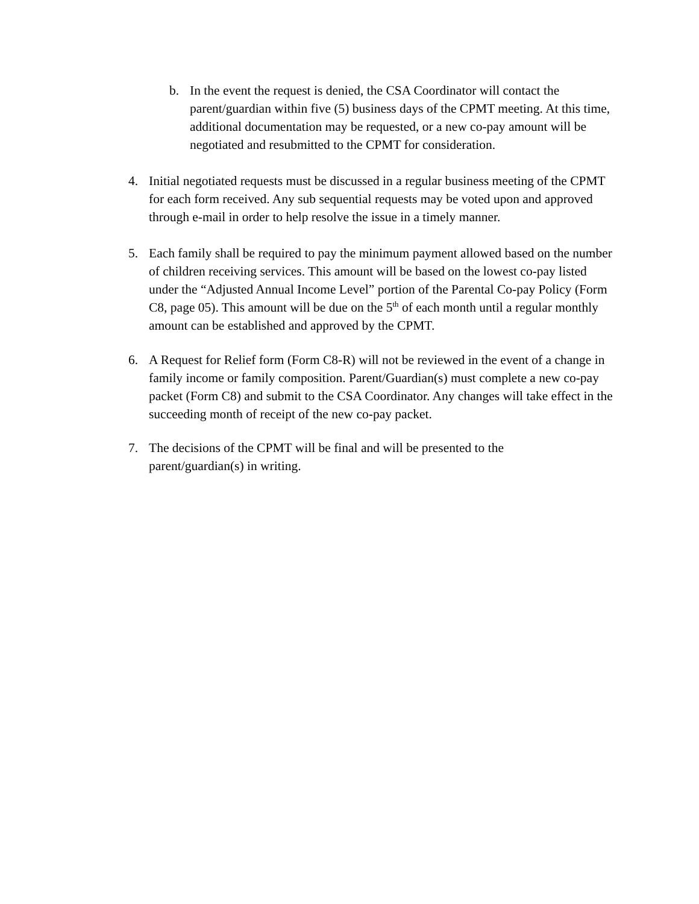b. In the event the request is denied, the CSA Coordinator will contact the parent/guardian within five (5) business days of the CPMT meeting. At this time, additional documentation may be requested, or a new co-pay amount will be negotiated and resubmitted to the CPMT for consideration.
4. Initial negotiated requests must be discussed in a regular business meeting of the CPMT for each form received. Any sub sequential requests may be voted upon and approved through e-mail in order to help resolve the issue in a timely manner.
5. Each family shall be required to pay the minimum payment allowed based on the number of children receiving services. This amount will be based on the lowest co-pay listed under the “Adjusted Annual Income Level” portion of the Parental Co-pay Policy (Form C8, page 05). This amount will be due on the 5<sup>th</sup> of each month until a regular monthly amount can be established and approved by the CPMT.
6. A Request for Relief form (Form C8-R) will not be reviewed in the event of a change in family income or family composition. Parent/Guardian(s) must complete a new co-pay packet (Form C8) and submit to the CSA Coordinator. Any changes will take effect in the succeeding month of receipt of the new co-pay packet.
7. The decisions of the CPMT will be final and will be presented to the parent/guardian(s) in writing.